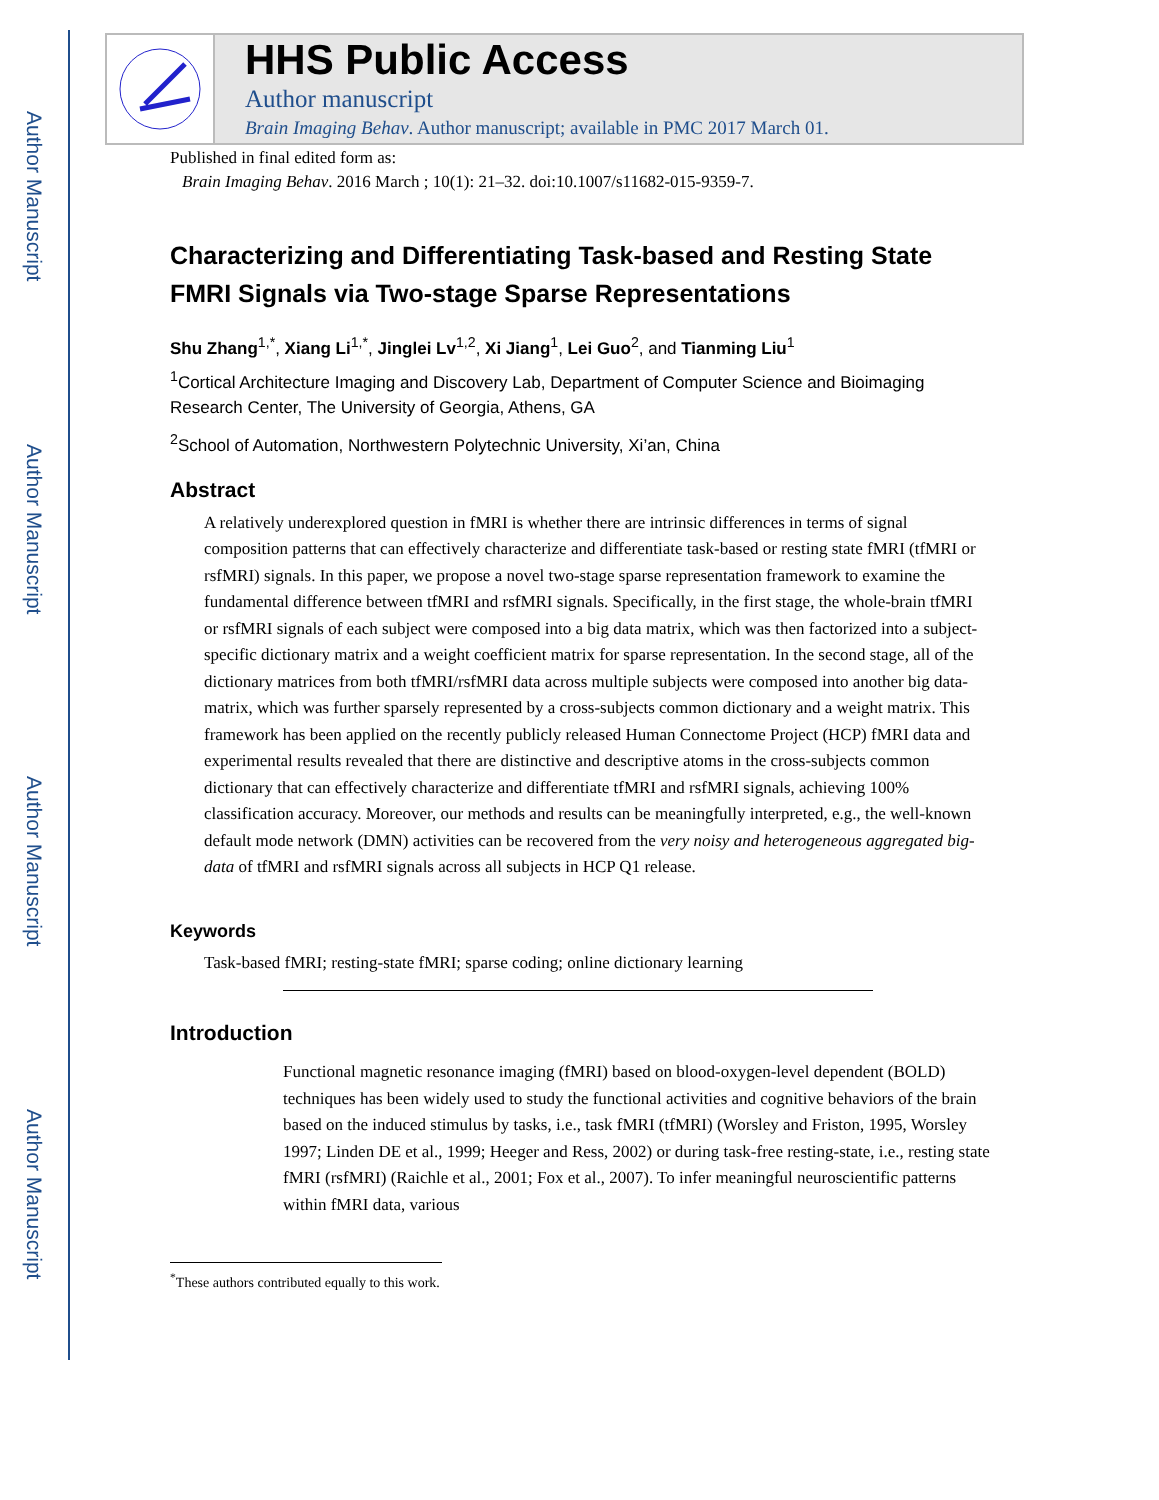Author Manuscript
Author Manuscript
Author Manuscript
Author Manuscript
HHS Public Access
Author manuscript
Brain Imaging Behav. Author manuscript; available in PMC 2017 March 01.
Published in final edited form as:
Brain Imaging Behav. 2016 March ; 10(1): 21–32. doi:10.1007/s11682-015-9359-7.
Characterizing and Differentiating Task-based and Resting State FMRI Signals via Two-stage Sparse Representations
Shu Zhang<sup>1,*</sup>, Xiang Li<sup>1,*</sup>, Jinglei Lv<sup>1,2</sup>, Xi Jiang<sup>1</sup>, Lei Guo<sup>2</sup>, and Tianming Liu<sup>1</sup>
<sup>1</sup> Cortical Architecture Imaging and Discovery Lab, Department of Computer Science and Bioimaging Research Center, The University of Georgia, Athens, GA
<sup>2</sup> School of Automation, Northwestern Polytechnic University, Xi’an, China
Abstract
A relatively underexplored question in fMRI is whether there are intrinsic differences in terms of signal composition patterns that can effectively characterize and differentiate task-based or resting state fMRI (tfMRI or rsfMRI) signals. In this paper, we propose a novel two-stage sparse representation framework to examine the fundamental difference between tfMRI and rsfMRI signals. Specifically, in the first stage, the whole-brain tfMRI or rsfMRI signals of each subject were composed into a big data matrix, which was then factorized into a subject-specific dictionary matrix and a weight coefficient matrix for sparse representation. In the second stage, all of the dictionary matrices from both tfMRI/rsfMRI data across multiple subjects were composed into another big data-matrix, which was further sparsely represented by a cross-subjects common dictionary and a weight matrix. This framework has been applied on the recently publicly released Human Connectome Project (HCP) fMRI data and experimental results revealed that there are distinctive and descriptive atoms in the cross-subjects common dictionary that can effectively characterize and differentiate tfMRI and rsfMRI signals, achieving 100% classification accuracy. Moreover, our methods and results can be meaningfully interpreted, e.g., the well-known default mode network (DMN) activities can be recovered from the very noisy and heterogeneous aggregated big-data of tfMRI and rsfMRI signals across all subjects in HCP Q1 release.
Keywords
Task-based fMRI; resting-state fMRI; sparse coding; online dictionary learning
Introduction
Functional magnetic resonance imaging (fMRI) based on blood-oxygen-level dependent (BOLD) techniques has been widely used to study the functional activities and cognitive behaviors of the brain based on the induced stimulus by tasks, i.e., task fMRI (tfMRI) (Worsley and Friston, 1995, Worsley 1997; Linden DE et al., 1999; Heeger and Ress, 2002) or during task-free resting-state, i.e., resting state fMRI (rsfMRI) (Raichle et al., 2001; Fox et al., 2007). To infer meaningful neuroscientific patterns within fMRI data, various
<sup>*</sup> These authors contributed equally to this work.